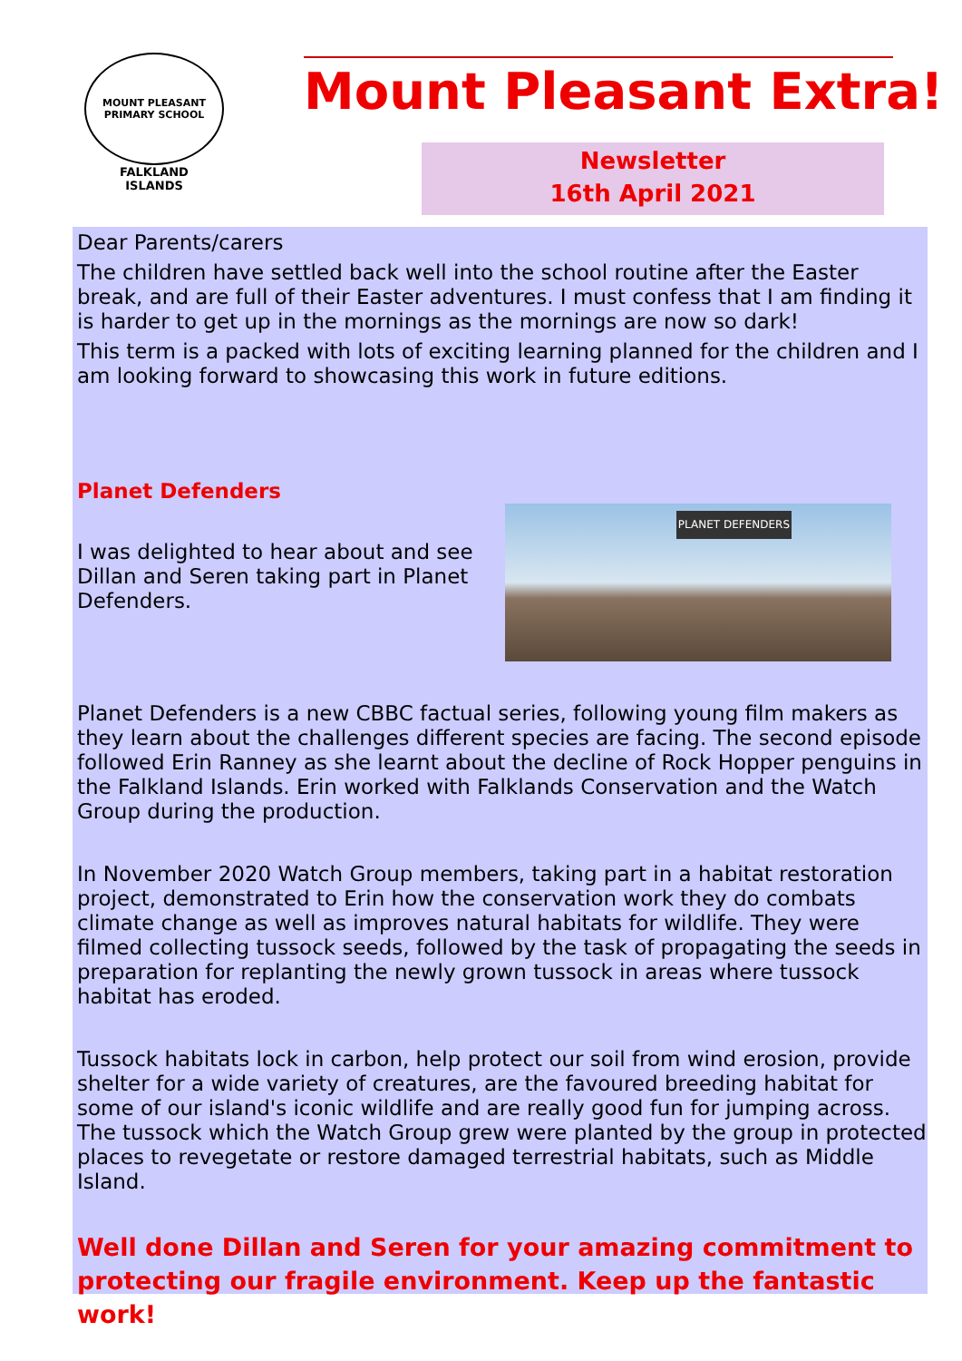MOUNT PLEASANT PRIMARY SCHOOL
FALKLAND
ISLANDS
Mount Pleasant Extra!
Newsletter
16th April 2021
Dear Parents/carers
The children have settled back well into the school routine after the Easter break, and are full of their Easter adventures. I must confess that I am finding it is harder to get up in the mornings as the mornings are now so dark!
This term is a packed with lots of exciting learning planned for the children and I am looking forward to showcasing this work in future editions.
Planet Defenders
PLANET DEFENDERS
I was delighted to hear about and see Dillan and Seren taking part in Planet Defenders.
Planet Defenders is a new CBBC factual series, following young film makers as they learn about the challenges different species are facing. The second episode followed Erin Ranney as she learnt about the decline of Rock Hopper penguins in the Falkland Islands. Erin worked with Falklands Conservation and the Watch Group during the production.
In November 2020 Watch Group members, taking part in a habitat restoration project, demonstrated to Erin how the conservation work they do combats climate change as well as improves natural habitats for wildlife. They were filmed collecting tussock seeds, followed by the task of propagating the seeds in preparation for replanting the newly grown tussock in areas where tussock habitat has eroded.
Tussock habitats lock in carbon, help protect our soil from wind erosion, provide shelter for a wide variety of creatures, are the favoured breeding habitat for some of our island's iconic wildlife and are really good fun for jumping across. The tussock which the Watch Group grew were planted by the group in protected places to revegetate or restore damaged terrestrial habitats, such as Middle Island.
Well done Dillan and Seren for your amazing commitment to protecting our fragile environment. Keep up the fantastic work!